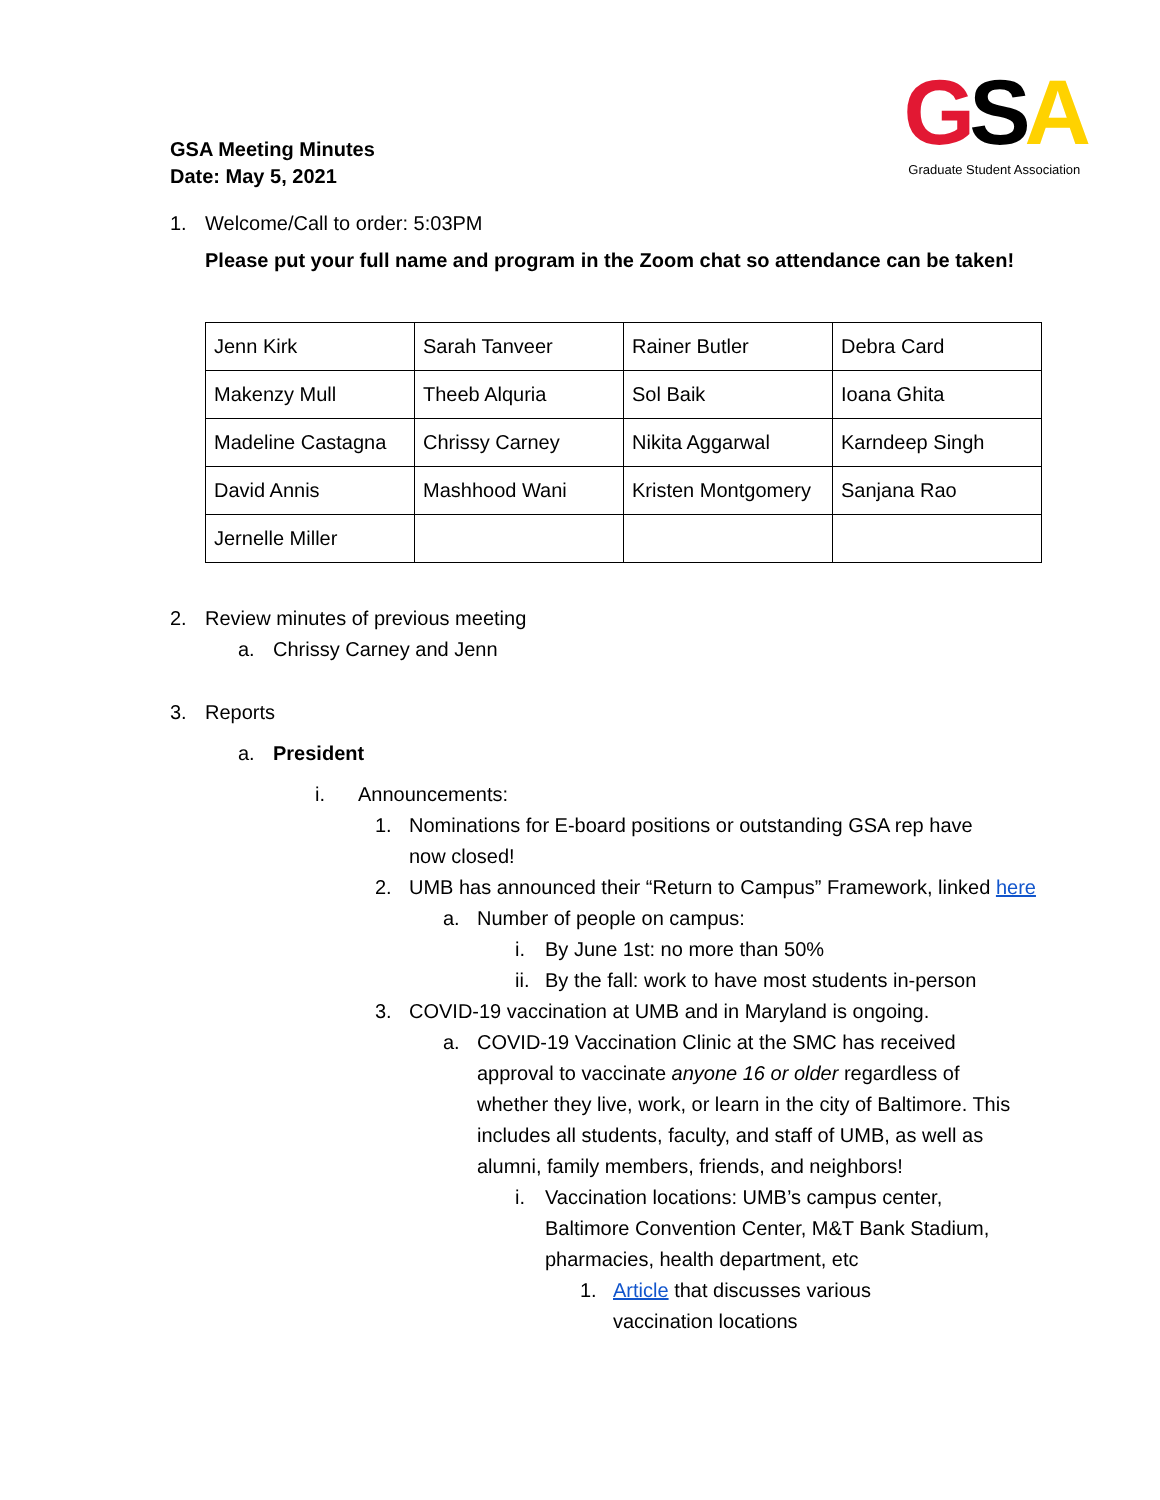GSA Meeting Minutes
Date: May 5, 2021
GSA
Graduate Student Association
1. Welcome/Call to order: 5:03PM
Please put your full name and program in the Zoom chat so attendance can be taken!
| Jenn Kirk | Sarah Tanveer | Rainer Butler | Debra Card |
| Makenzy Mull | Theeb Alquria | Sol Baik | Ioana Ghita |
| Madeline Castagna | Chrissy Carney | Nikita Aggarwal | Karndeep Singh |
| David Annis | Mashhood Wani | Kristen Montgomery | Sanjana Rao |
| Jernelle Miller | | | |
2. Review minutes of previous meeting
a. Chrissy Carney and Jenn
3. Reports
a. President
i. Announcements:
1. Nominations for E-board positions or outstanding GSA rep have now closed!
2. UMB has announced their “Return to Campus” Framework, linked here
a. Number of people on campus:
i. By June 1st: no more than 50%
ii. By the fall: work to have most students in-person
3. COVID-19 vaccination at UMB and in Maryland is ongoing.
a. COVID-19 Vaccination Clinic at the SMC has received approval to vaccinate anyone 16 or older regardless of whether they live, work, or learn in the city of Baltimore. This includes all students, faculty, and staff of UMB, as well as alumni, family members, friends, and neighbors!
i. Vaccination locations: UMB’s campus center, Baltimore Convention Center, M&T Bank Stadium, pharmacies, health department, etc
1. Article that discusses various vaccination locations